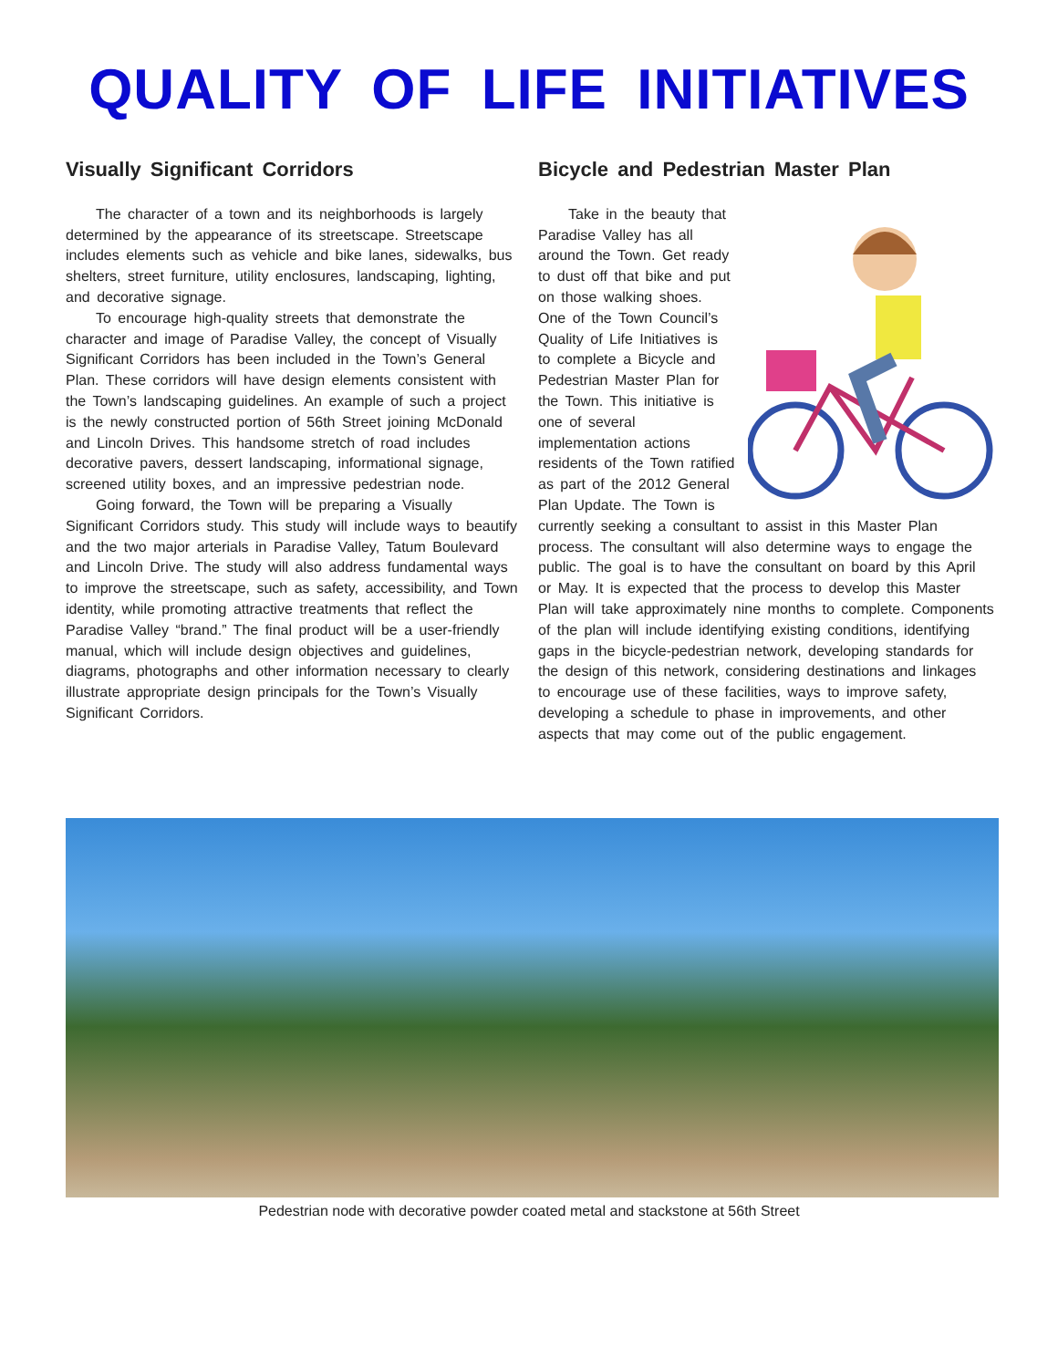QUALITY OF LIFE INITIATIVES
Visually Significant Corridors
The character of a town and its neighborhoods is largely determined by the appearance of its streetscape. Streetscape includes elements such as vehicle and bike lanes, sidewalks, bus shelters, street furniture, utility enclosures, landscaping, lighting, and decorative signage.
To encourage high-quality streets that demonstrate the character and image of Paradise Valley, the concept of Visually Significant Corridors has been included in the Town’s General Plan. These corridors will have design elements consistent with the Town’s landscaping guidelines. An example of such a project is the newly constructed portion of 56th Street joining McDonald and Lincoln Drives. This handsome stretch of road includes decorative pavers, dessert landscaping, informational signage, screened utility boxes, and an impressive pedestrian node.
Going forward, the Town will be preparing a Visually Significant Corridors study. This study will include ways to beautify and the two major arterials in Paradise Valley, Tatum Boulevard and Lincoln Drive. The study will also address fundamental ways to improve the streetscape, such as safety, accessibility, and Town identity, while promoting attractive treatments that reflect the Paradise Valley “brand.” The final product will be a user-friendly manual, which will include design objectives and guidelines, diagrams, photographs and other information necessary to clearly illustrate appropriate design principals for the Town’s Visually Significant Corridors.
Bicycle and Pedestrian Master Plan
Take in the beauty that Paradise Valley has all around the Town. Get ready to dust off that bike and put on those walking shoes. One of the Town Council’s Quality of Life Initiatives is to complete a Bicycle and Pedestrian Master Plan for the Town. This initiative is one of several implementation actions residents of the Town ratified as part of the 2012 General Plan Update. The Town is currently seeking a consultant to assist in this Master Plan process. The consultant will also determine ways to engage the public. The goal is to have the consultant on board by this April or May. It is expected that the process to develop this Master Plan will take approximately nine months to complete. Components of the plan will include identifying existing conditions, identifying gaps in the bicycle-pedestrian network, developing standards for the design of this network, considering destinations and linkages to encourage use of these facilities, ways to improve safety, developing a schedule to phase in improvements, and other aspects that may come out of the public engagement.
Pedestrian node with decorative powder coated metal and stackstone at 56th Street